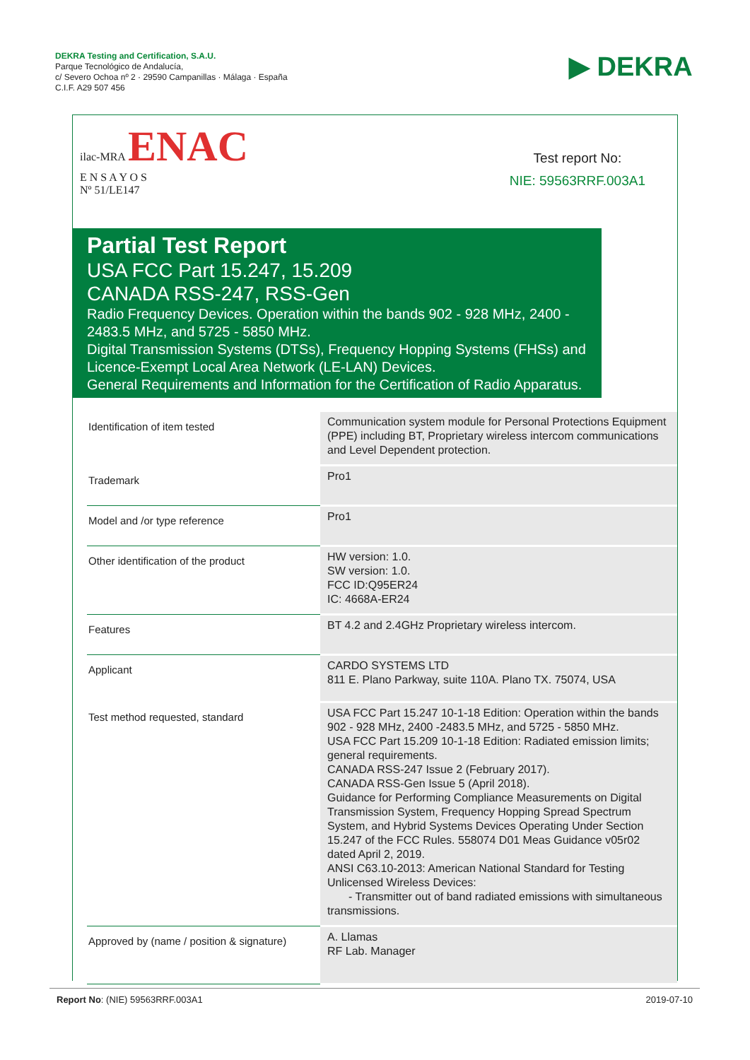DEKRA Testing and Certification, S.A.U.
Parque Tecnológico de Andalucía,
c/ Severo Ochoa nº 2 · 29590 Campanillas · Málaga · España
C.I.F. A29 507 456
▶ DEKRA
ilac-MRA ENAC
E N S A Y O S
Nº 51/LE147
Test report No:
NIE: 59563RRF.003A1
Partial Test Report
USA FCC Part 15.247, 15.209
CANADA RSS-247, RSS-Gen
Radio Frequency Devices. Operation within the bands 902 - 928 MHz, 2400 - 2483.5 MHz, and 5725 - 5850 MHz.
Digital Transmission Systems (DTSs), Frequency Hopping Systems (FHSs) and Licence-Exempt Local Area Network (LE-LAN) Devices.
General Requirements and Information for the Certification of Radio Apparatus.
| Identification of item tested | Communication system module for Personal Protections Equipment (PPE) including BT, Proprietary wireless intercom communications and Level Dependent protection. |
| Trademark | Pro1 |
| Model and /or type reference | Pro1 |
| Other identification of the product | HW version: 1.0. SW version: 1.0. FCC ID:Q95ER24 IC: 4668A-ER24 |
| Features | BT 4.2 and 2.4GHz Proprietary wireless intercom. |
| Applicant | CARDO SYSTEMS LTD 811 E. Plano Parkway, suite 110A. Plano TX. 75074, USA |
| Test method requested, standard | USA FCC Part 15.247 10-1-18 Edition: Operation within the bands 902 - 928 MHz, 2400 -2483.5 MHz, and 5725 - 5850 MHz. USA FCC Part 15.209 10-1-18 Edition: Radiated emission limits; general requirements. CANADA RSS-247 Issue 2 (February 2017). CANADA RSS-Gen Issue 5 (April 2018). Guidance for Performing Compliance Measurements on Digital Transmission System, Frequency Hopping Spread Spectrum System, and Hybrid Systems Devices Operating Under Section 15.247 of the FCC Rules. 558074 D01 Meas Guidance v05r02 dated April 2, 2019. ANSI C63.10-2013: American National Standard for Testing Unlicensed Wireless Devices: - Transmitter out of band radiated emissions with simultaneous transmissions. |
| Approved by (name / position & signature) | A. Llamas RF Lab. Manager |
Report No: (NIE) 59563RRF.003A1 2019-07-10